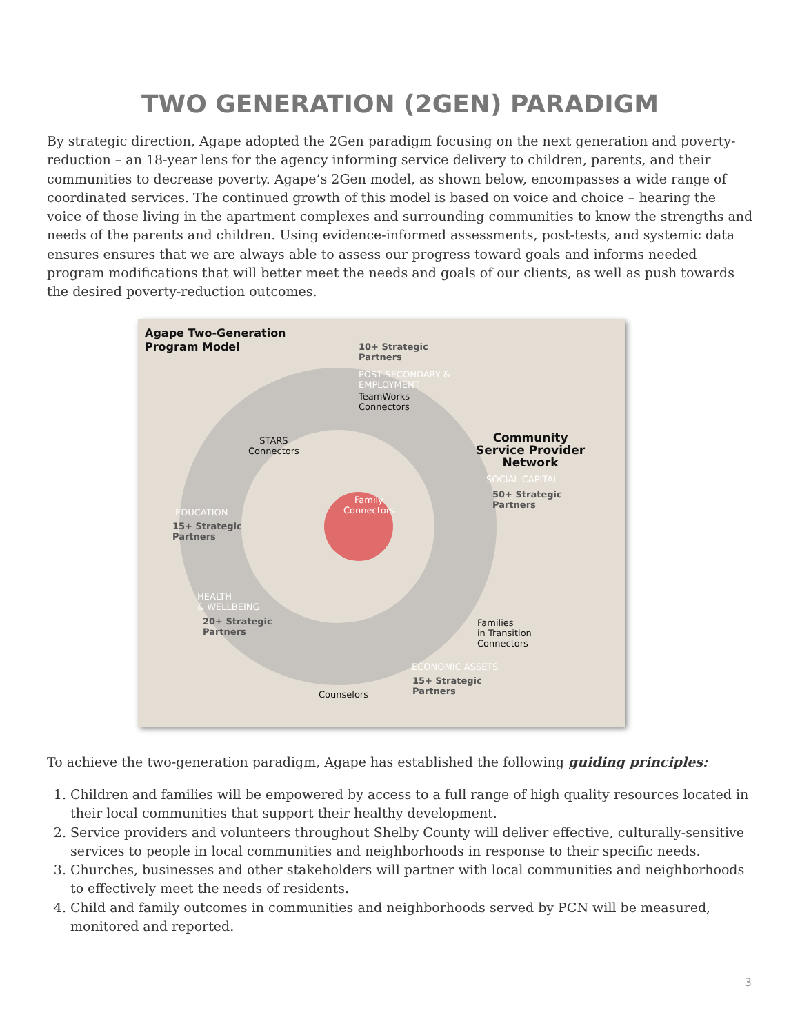TWO GENERATION (2GEN) PARADIGM
By strategic direction, Agape adopted the 2Gen paradigm focusing on the next generation and poverty-reduction – an 18-year lens for the agency informing service delivery to children, parents, and their communities to decrease poverty. Agape’s 2Gen model, as shown below, encompasses a wide range of coordinated services. The continued growth of this model is based on voice and choice – hearing the voice of those living in the apartment complexes and surrounding communities to know the strengths and needs of the parents and children. Using evidence-informed assessments, post-tests, and systemic data ensures ensures that we are always able to assess our progress toward goals and informs needed program modifications that will better meet the needs and goals of our clients, as well as push towards the desired poverty-reduction outcomes.
Agape Two-Generation
Program Model
10+ Strategic
Partners
POST SECONDARY &
EMPLOYMENT
TeamWorks
Connectors
STARS
Connectors
Community
Service Provider
Network
SOCIAL CAPITAL
50+ Strategic
Partners
Family
Connectors
EDUCATION
15+ Strategic
Partners
HEALTH
& WELLBEING
20+ Strategic
Partners
Families
in Transition
Connectors
ECONOMIC ASSETS
15+ Strategic
Partners
Counselors
To achieve the two-generation paradigm, Agape has established the following guiding principles:
1. Children and families will be empowered by access to a full range of high quality resources located in their local communities that support their healthy development.
2. Service providers and volunteers throughout Shelby County will deliver effective, culturally-sensitive services to people in local communities and neighborhoods in response to their specific needs.
3. Churches, businesses and other stakeholders will partner with local communities and neighborhoods to effectively meet the needs of residents.
4. Child and family outcomes in communities and neighborhoods served by PCN will be measured, monitored and reported.
3